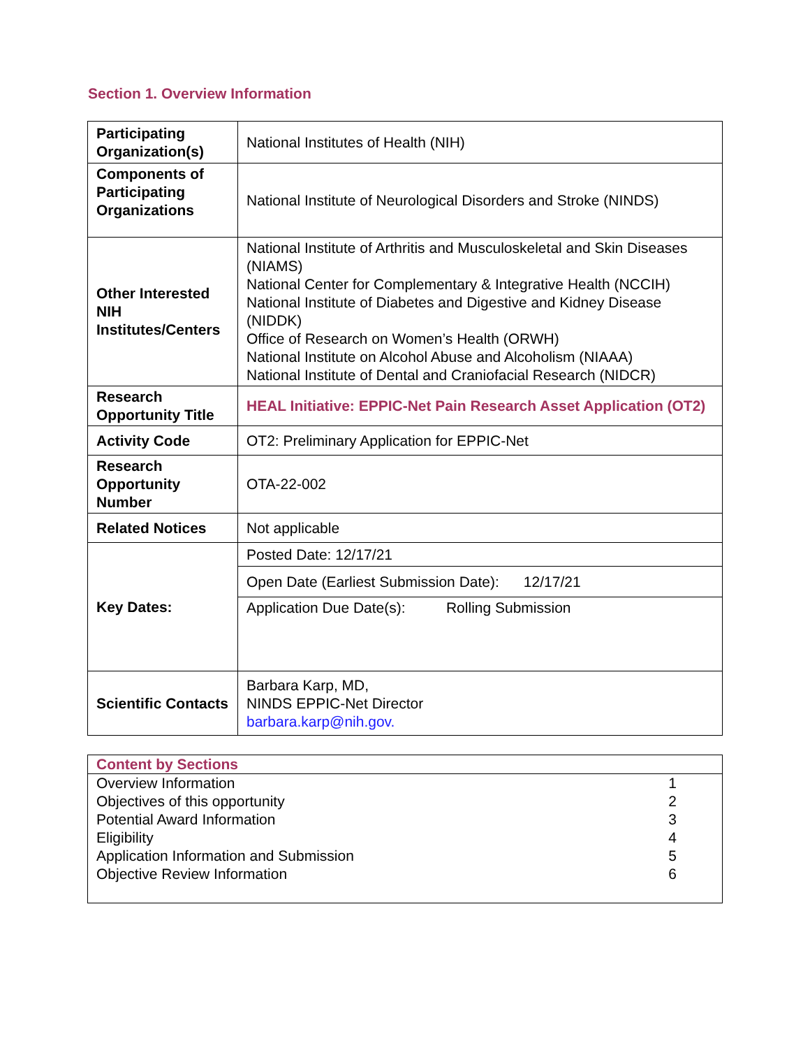Section 1. Overview Information
| Participating Organization(s) | National Institutes of Health (NIH) |
| Components of Participating Organizations | National Institute of Neurological Disorders and Stroke (NINDS) |
| Other Interested NIH Institutes/Centers | National Institute of Arthritis and Musculoskeletal and Skin Diseases (NIAMS) National Center for Complementary & Integrative Health (NCCIH) National Institute of Diabetes and Digestive and Kidney Disease (NIDDK) Office of Research on Women’s Health (ORWH) National Institute on Alcohol Abuse and Alcoholism (NIAAA) National Institute of Dental and Craniofacial Research (NIDCR) |
| Research Opportunity Title | HEAL Initiative: EPPIC-Net Pain Research Asset Application (OT2) |
| Activity Code | OT2: Preliminary Application for EPPIC-Net |
| Research Opportunity Number | OTA-22-002 |
| Related Notices | Not applicable |
| Key Dates: | Posted Date: 12/17/21 |
| | Open Date (Earliest Submission Date): 12/17/21 |
| | Application Due Date(s): Rolling Submission |
| Scientific Contacts | Barbara Karp, MD, NINDS EPPIC-Net Director barbara.karp@nih.gov. |
| Content by Sections | |
| --- | --- |
| Overview Information | 1 |
| Objectives of this opportunity | 2 |
| Potential Award Information | 3 |
| Eligibility | 4 |
| Application Information and Submission | 5 |
| Objective Review Information | 6 |